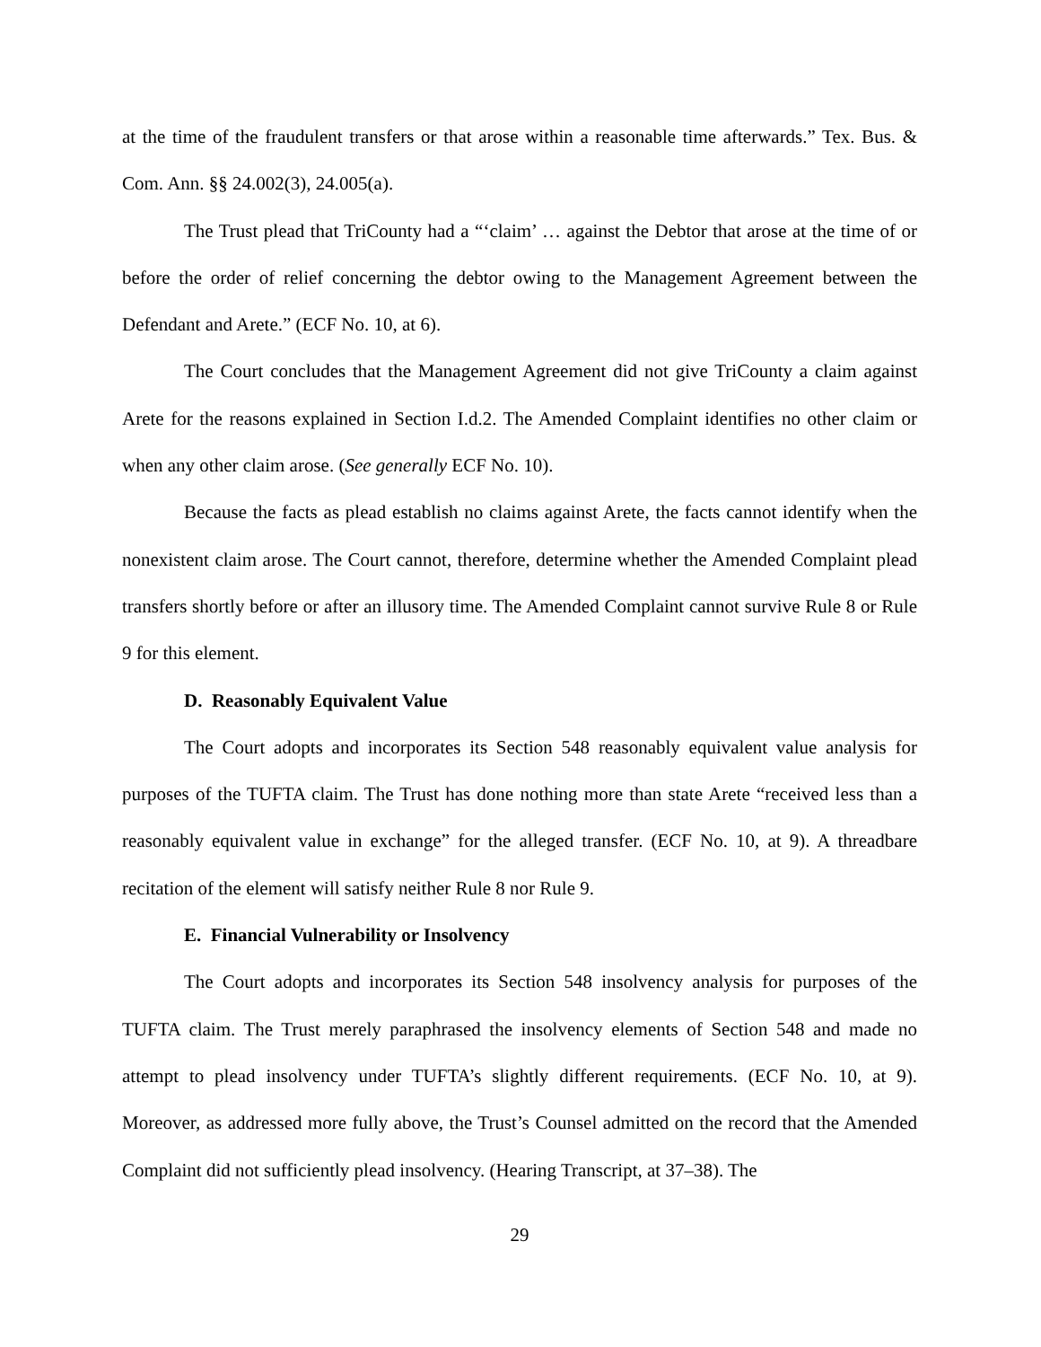at the time of the fraudulent transfers or that arose within a reasonable time afterwards.” Tex. Bus. & Com. Ann. §§ 24.002(3), 24.005(a).
The Trust plead that TriCounty had a “‘claim’ … against the Debtor that arose at the time of or before the order of relief concerning the debtor owing to the Management Agreement between the Defendant and Arete.” (ECF No. 10, at 6).
The Court concludes that the Management Agreement did not give TriCounty a claim against Arete for the reasons explained in Section I.d.2. The Amended Complaint identifies no other claim or when any other claim arose. (See generally ECF No. 10).
Because the facts as plead establish no claims against Arete, the facts cannot identify when the nonexistent claim arose. The Court cannot, therefore, determine whether the Amended Complaint plead transfers shortly before or after an illusory time. The Amended Complaint cannot survive Rule 8 or Rule 9 for this element.
D. Reasonably Equivalent Value
The Court adopts and incorporates its Section 548 reasonably equivalent value analysis for purposes of the TUFTA claim. The Trust has done nothing more than state Arete “received less than a reasonably equivalent value in exchange” for the alleged transfer. (ECF No. 10, at 9). A threadbare recitation of the element will satisfy neither Rule 8 nor Rule 9.
E. Financial Vulnerability or Insolvency
The Court adopts and incorporates its Section 548 insolvency analysis for purposes of the TUFTA claim. The Trust merely paraphrased the insolvency elements of Section 548 and made no attempt to plead insolvency under TUFTA’s slightly different requirements. (ECF No. 10, at 9). Moreover, as addressed more fully above, the Trust’s Counsel admitted on the record that the Amended Complaint did not sufficiently plead insolvency. (Hearing Transcript, at 37–38). The
29